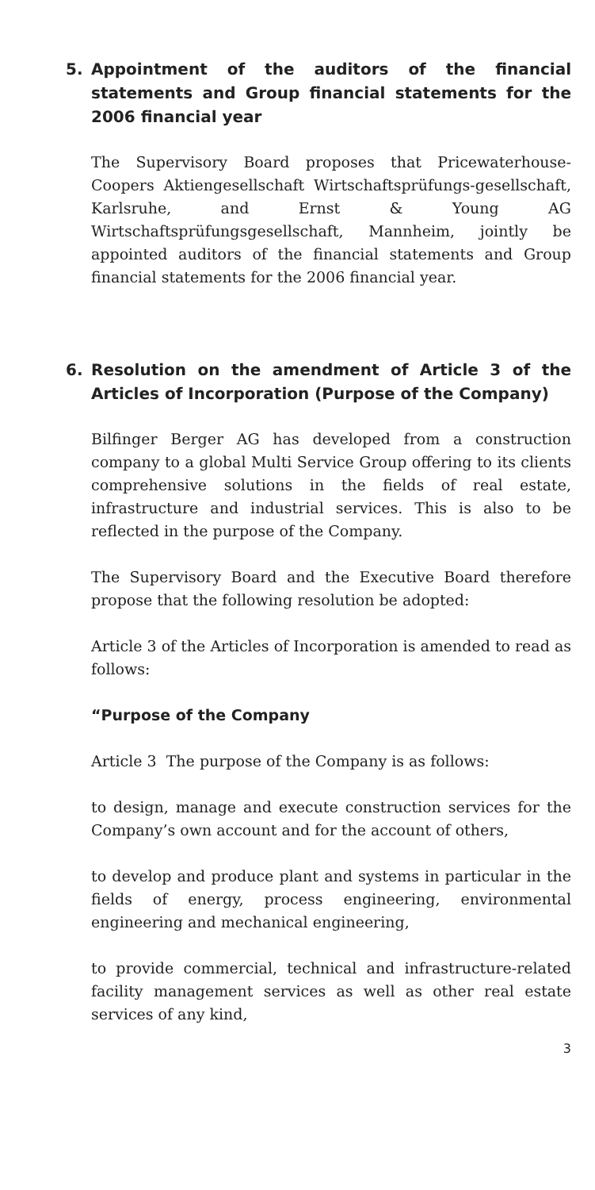5. Appointment of the auditors of the financial statements and Group financial statements for the 2006 financial year
The Supervisory Board proposes that Pricewaterhouse-Coopers Aktiengesellschaft Wirtschaftsprüfungs-gesellschaft, Karlsruhe, and Ernst & Young AG Wirtschaftsprüfungsgesellschaft, Mannheim, jointly be appointed auditors of the financial statements and Group financial statements for the 2006 financial year.
6. Resolution on the amendment of Article 3 of the Articles of Incorporation (Purpose of the Company)
Bilfinger Berger AG has developed from a construction company to a global Multi Service Group offering to its clients comprehensive solutions in the fields of real estate, infrastructure and industrial services. This is also to be reflected in the purpose of the Company.
The Supervisory Board and the Executive Board therefore propose that the following resolution be adopted:
Article 3 of the Articles of Incorporation is amended to read as follows:
“Purpose of the Company
Article 3 The purpose of the Company is as follows:
to design, manage and execute construction services for the Company’s own account and for the account of others,
to develop and produce plant and systems in particular in the fields of energy, process engineering, environmental engineering and mechanical engineering,
to provide commercial, technical and infrastructure-related facility management services as well as other real estate services of any kind,
3